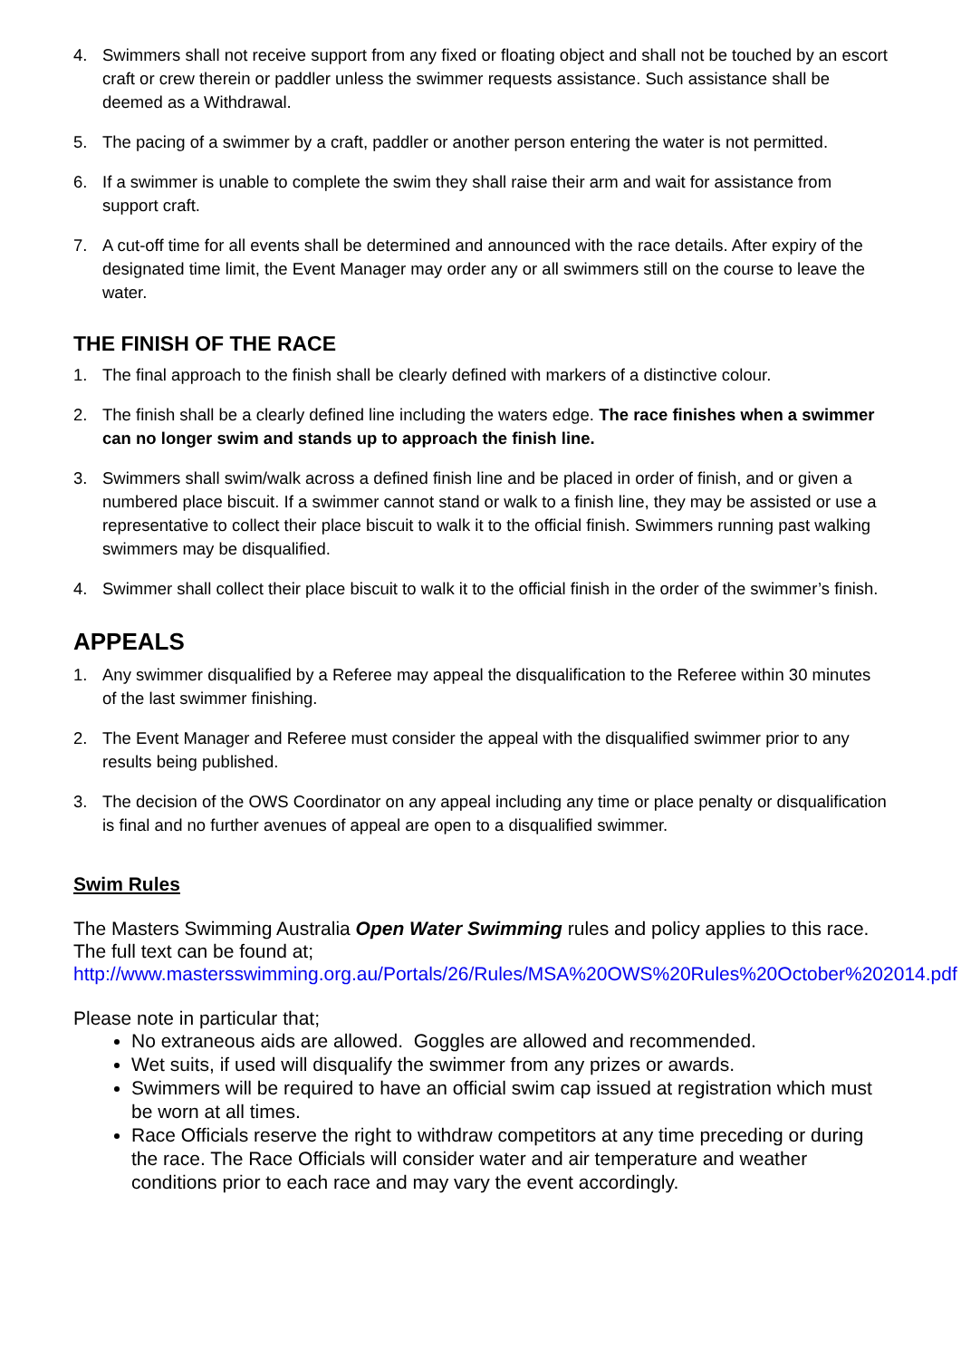4. Swimmers shall not receive support from any fixed or floating object and shall not be touched by an escort craft or crew therein or paddler unless the swimmer requests assistance. Such assistance shall be deemed as a Withdrawal.
5. The pacing of a swimmer by a craft, paddler or another person entering the water is not permitted.
6. If a swimmer is unable to complete the swim they shall raise their arm and wait for assistance from support craft.
7. A cut-off time for all events shall be determined and announced with the race details. After expiry of the designated time limit, the Event Manager may order any or all swimmers still on the course to leave the water.
THE FINISH OF THE RACE
1. The final approach to the finish shall be clearly defined with markers of a distinctive colour.
2. The finish shall be a clearly defined line including the waters edge. The race finishes when a swimmer can no longer swim and stands up to approach the finish line.
3. Swimmers shall swim/walk across a defined finish line and be placed in order of finish, and or given a numbered place biscuit. If a swimmer cannot stand or walk to a finish line, they may be assisted or use a representative to collect their place biscuit to walk it to the official finish. Swimmers running past walking swimmers may be disqualified.
4. Swimmer shall collect their place biscuit to walk it to the official finish in the order of the swimmer’s finish.
APPEALS
1. Any swimmer disqualified by a Referee may appeal the disqualification to the Referee within 30 minutes of the last swimmer finishing.
2. The Event Manager and Referee must consider the appeal with the disqualified swimmer prior to any results being published.
3. The decision of the OWS Coordinator on any appeal including any time or place penalty or disqualification is final and no further avenues of appeal are open to a disqualified swimmer.
Swim Rules
The Masters Swimming Australia Open Water Swimming rules and policy applies to this race. The full text can be found at;
http://www.mastersswimming.org.au/Portals/26/Rules/MSA%20OWS%20Rules%20October%202014.pdf
Please note in particular that;
No extraneous aids are allowed. Goggles are allowed and recommended.
Wet suits, if used will disqualify the swimmer from any prizes or awards.
Swimmers will be required to have an official swim cap issued at registration which must be worn at all times.
Race Officials reserve the right to withdraw competitors at any time preceding or during the race. The Race Officials will consider water and air temperature and weather conditions prior to each race and may vary the event accordingly.